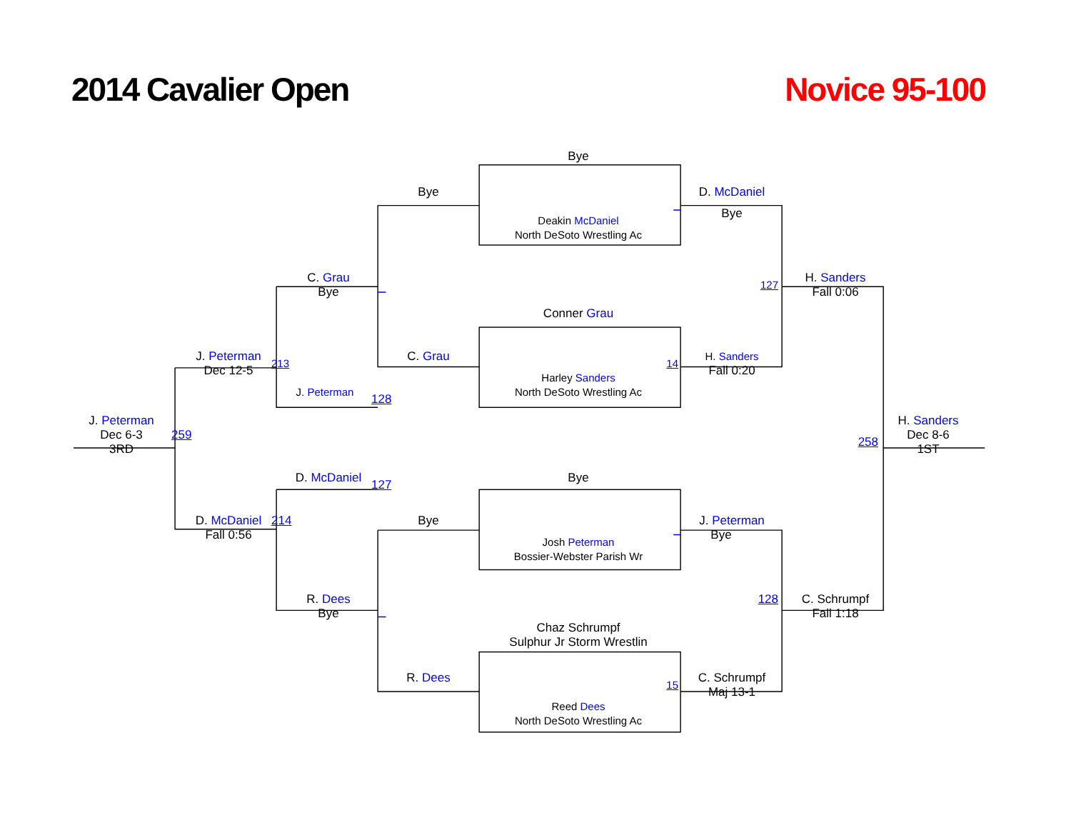2014 Cavalier Open
Novice 95-100
Bye
Bye
D. McDaniel
Bye
Deakin McDaniel
North DeSoto Wrestling Ac
C. Grau
Bye
127
H. Sanders
Fall 0:06
Conner Grau
J. Peterman
213
C. Grau
14
H. Sanders
Dec 12-5
Fall 0:20
Harley Sanders
J. Peterman
North DeSoto Wrestling Ac
128
J. Peterman
H. Sanders
Dec 6-3
259
258
Dec 8-6
3RD
1ST
D. McDaniel
127
Bye
D. McDaniel
214
Bye
J. Peterman
Fall 0:56
Bye
Josh Peterman
Bossier-Webster Parish Wr
R. Dees
128
C. Schrumpf
Bye
Fall 1:18
Chaz Schrumpf
Sulphur Jr Storm Wrestlin
R. Dees
15
C. Schrumpf
Maj 13-1
Reed Dees
North DeSoto Wrestling Ac